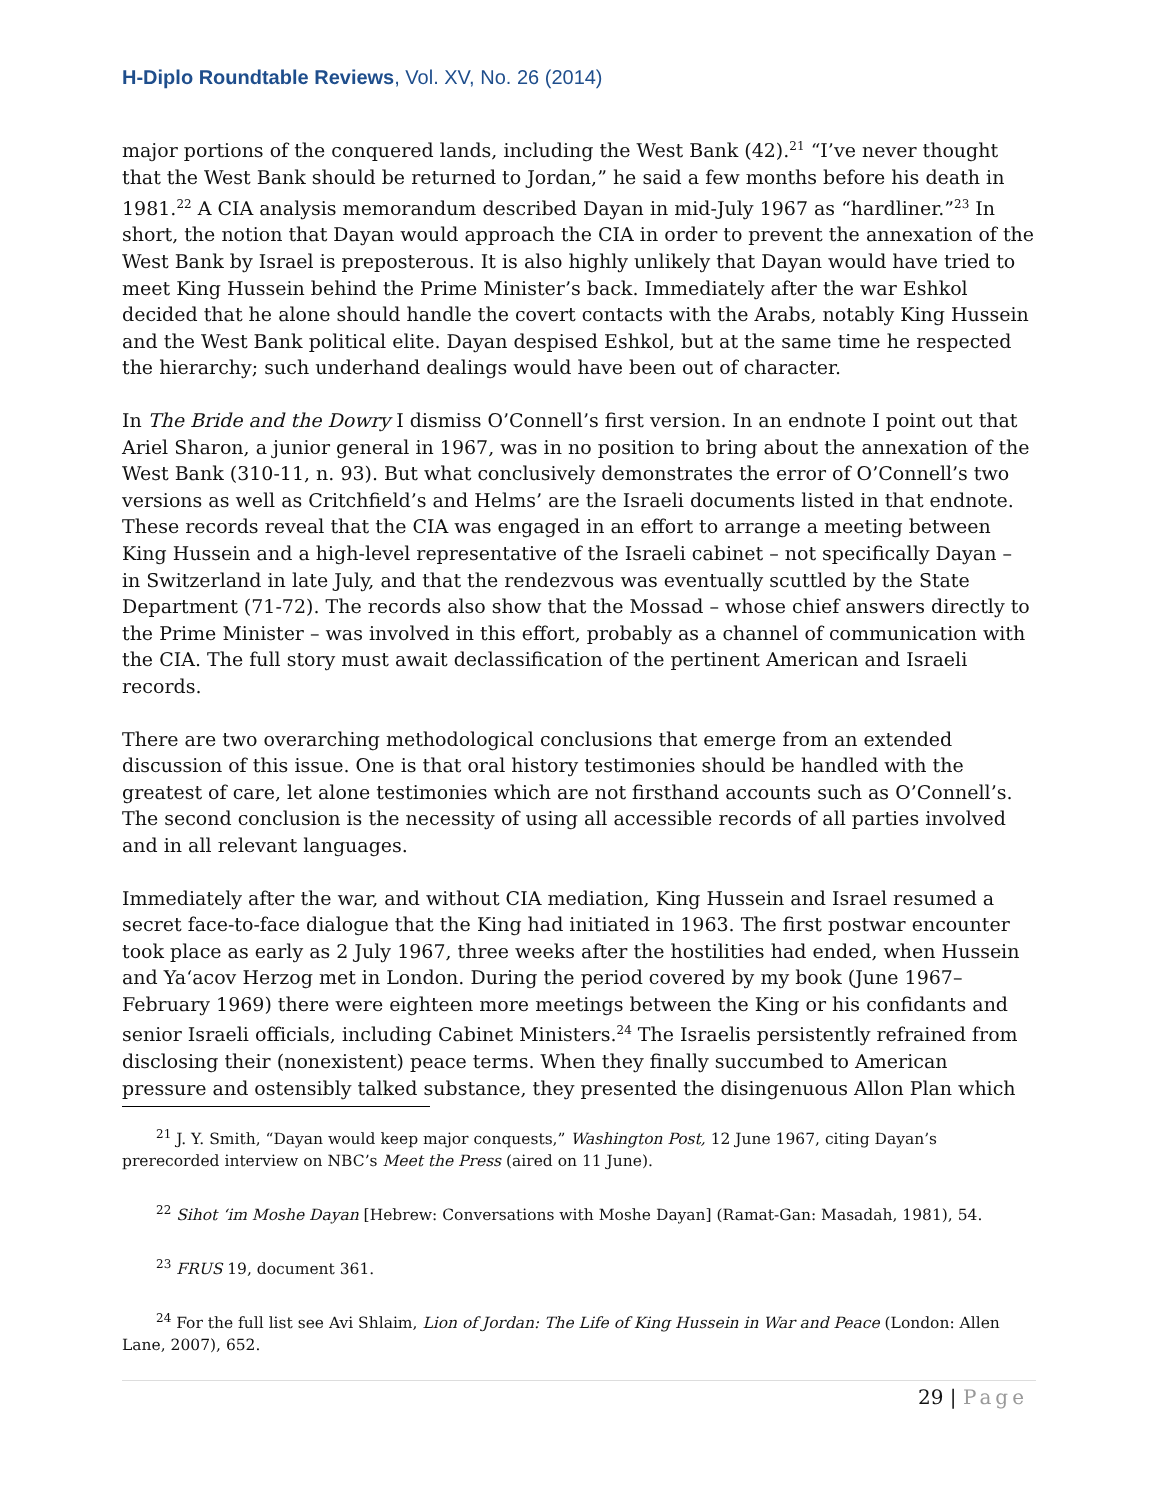H-Diplo Roundtable Reviews, Vol. XV, No. 26 (2014)
major portions of the conquered lands, including the West Bank (42).<sup>21</sup> “I’ve never thought that the West Bank should be returned to Jordan,” he said a few months before his death in 1981.<sup>22</sup> A CIA analysis memorandum described Dayan in mid-July 1967 as “hardliner.”<sup>23</sup> In short, the notion that Dayan would approach the CIA in order to prevent the annexation of the West Bank by Israel is preposterous. It is also highly unlikely that Dayan would have tried to meet King Hussein behind the Prime Minister’s back. Immediately after the war Eshkol decided that he alone should handle the covert contacts with the Arabs, notably King Hussein and the West Bank political elite. Dayan despised Eshkol, but at the same time he respected the hierarchy; such underhand dealings would have been out of character.
In The Bride and the Dowry I dismiss O’Connell’s first version. In an endnote I point out that Ariel Sharon, a junior general in 1967, was in no position to bring about the annexation of the West Bank (310-11, n. 93). But what conclusively demonstrates the error of O’Connell’s two versions as well as Critchfield’s and Helms’ are the Israeli documents listed in that endnote. These records reveal that the CIA was engaged in an effort to arrange a meeting between King Hussein and a high-level representative of the Israeli cabinet – not specifically Dayan – in Switzerland in late July, and that the rendezvous was eventually scuttled by the State Department (71-72). The records also show that the Mossad – whose chief answers directly to the Prime Minister – was involved in this effort, probably as a channel of communication with the CIA. The full story must await declassification of the pertinent American and Israeli records.
There are two overarching methodological conclusions that emerge from an extended discussion of this issue. One is that oral history testimonies should be handled with the greatest of care, let alone testimonies which are not firsthand accounts such as O’Connell’s. The second conclusion is the necessity of using all accessible records of all parties involved and in all relevant languages.
Immediately after the war, and without CIA mediation, King Hussein and Israel resumed a secret face-to-face dialogue that the King had initiated in 1963. The first postwar encounter took place as early as 2 July 1967, three weeks after the hostilities had ended, when Hussein and Ya‘acov Herzog met in London. During the period covered by my book (June 1967–February 1969) there were eighteen more meetings between the King or his confidants and senior Israeli officials, including Cabinet Ministers.<sup>24</sup> The Israelis persistently refrained from disclosing their (nonexistent) peace terms. When they finally succumbed to American pressure and ostensibly talked substance, they presented the disingenuous Allon Plan which
<sup>21</sup> J. Y. Smith, “Dayan would keep major conquests,” Washington Post, 12 June 1967, citing Dayan’s prerecorded interview on NBC’s Meet the Press (aired on 11 June).
<sup>22</sup> Sihot ‘im Moshe Dayan [Hebrew: Conversations with Moshe Dayan] (Ramat-Gan: Masadah, 1981), 54.
<sup>23</sup> FRUS 19, document 361.
<sup>24</sup> For the full list see Avi Shlaim, Lion of Jordan: The Life of King Hussein in War and Peace (London: Allen Lane, 2007), 652.
29 | Page